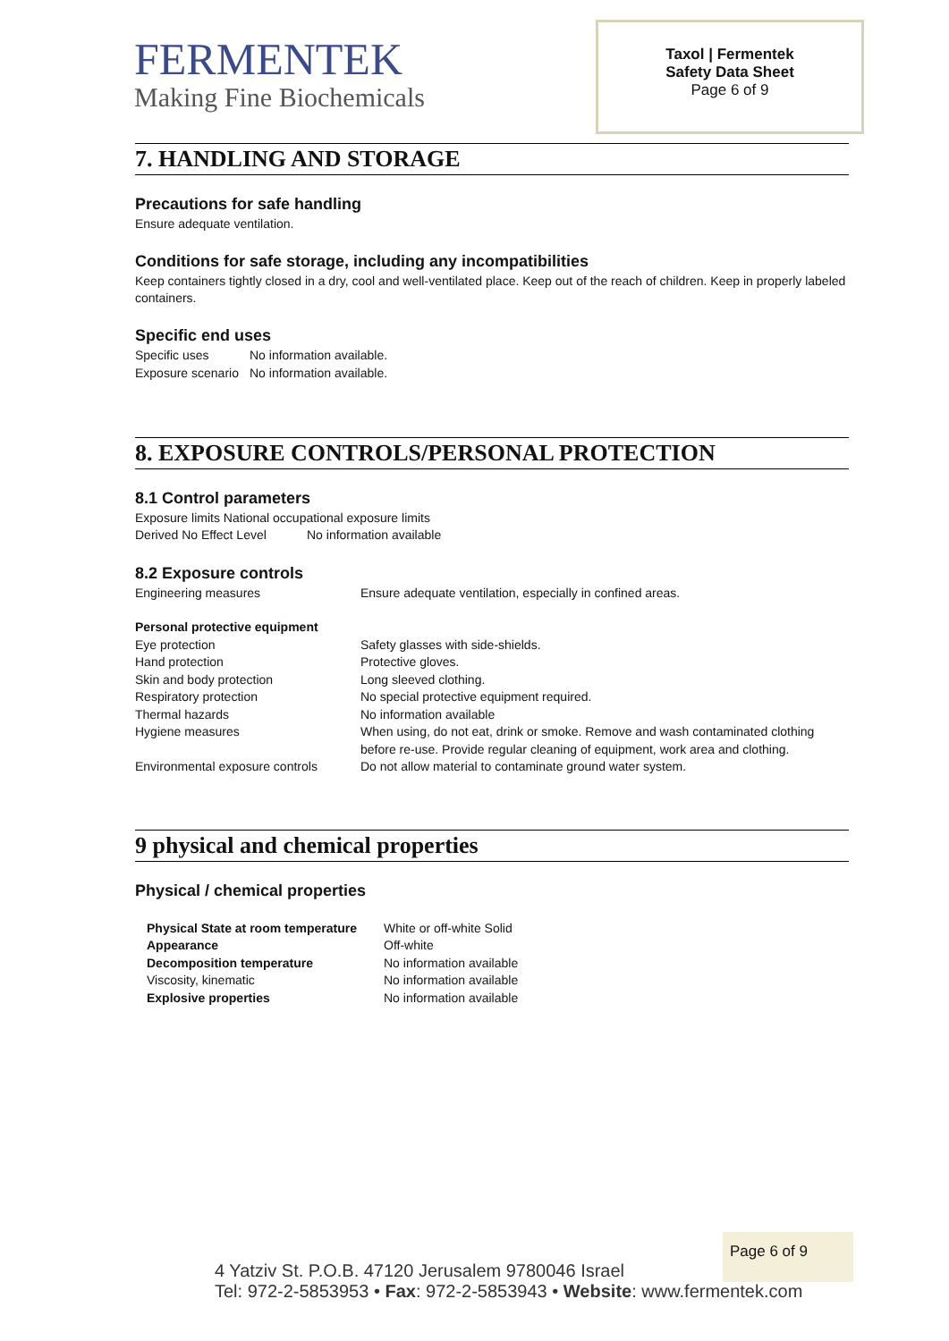FERMENTEK
Making Fine Biochemicals
Taxol | Fermentek
Safety Data Sheet
Page 6 of 9
7. HANDLING AND STORAGE
Precautions for safe handling
Ensure adequate ventilation.
Conditions for safe storage, including any incompatibilities
Keep containers tightly closed in a dry, cool and well-ventilated place. Keep out of the reach of children. Keep in properly labeled containers.
Specific end uses
| Specific uses | No information available. |
| Exposure scenario | No information available. |
8. EXPOSURE CONTROLS/PERSONAL PROTECTION
8.1 Control parameters
Exposure limits National occupational exposure limits
| Derived No Effect Level | No information available |
8.2 Exposure controls
| Engineering measures | Ensure adequate ventilation, especially in confined areas. |
| Personal protective equipment | |
| Eye protection | Safety glasses with side-shields. |
| Hand protection | Protective gloves. |
| Skin and body protection | Long sleeved clothing. |
| Respiratory protection | No special protective equipment required. |
| Thermal hazards | No information available |
| Hygiene measures | When using, do not eat, drink or smoke. Remove and wash contaminated clothing before re-use. Provide regular cleaning of equipment, work area and clothing. |
| Environmental exposure controls | Do not allow material to contaminate ground water system. |
9 physical and chemical properties
Physical / chemical properties
| Physical State at room temperature | White or off-white Solid |
| Appearance | Off-white |
| Decomposition temperature | No information available |
| Viscosity, kinematic | No information available |
| Explosive properties | No information available |
Page 6 of 9
4 Yatziv St. P.O.B. 47120 Jerusalem 9780046 Israel
Tel: 972-2-5853953 • Fax: 972-2-5853943 • Website: www.fermentek.com